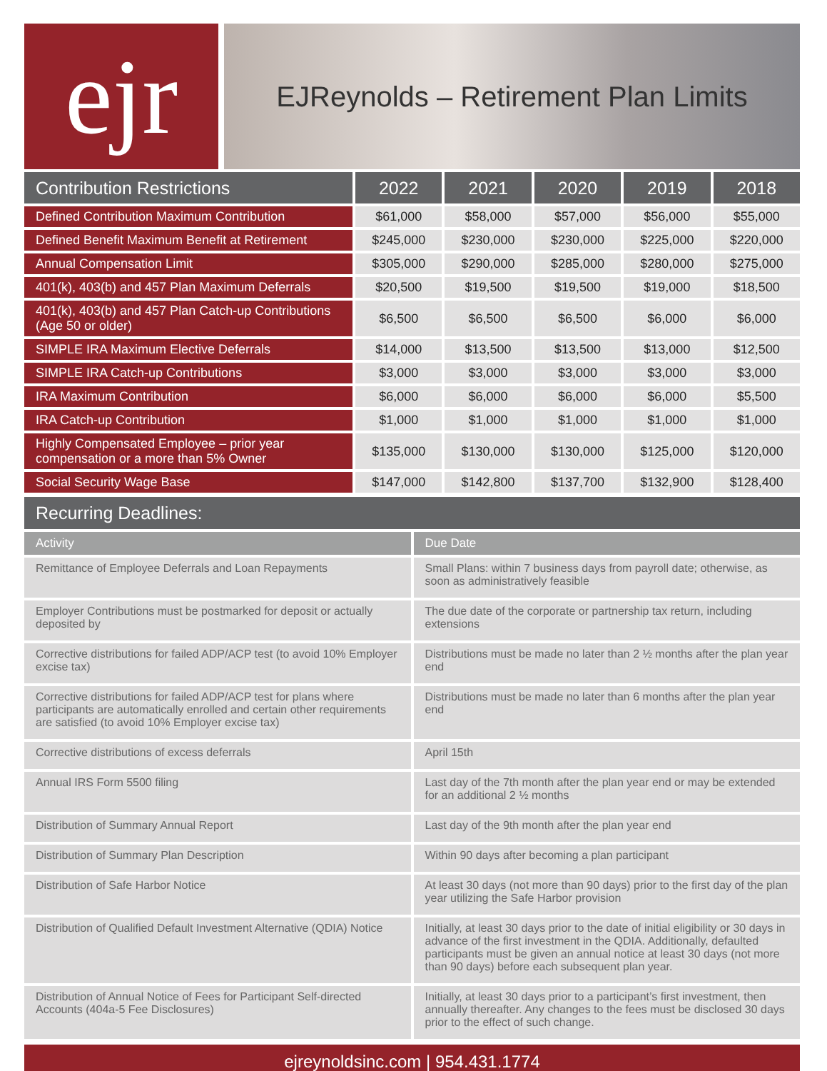ejr
EJReynolds – Retirement Plan Limits
| Contribution Restrictions | 2022 | 2021 | 2020 | 2019 | 2018 |
| --- | --- | --- | --- | --- | --- |
| Defined Contribution Maximum Contribution | $61,000 | $58,000 | $57,000 | $56,000 | $55,000 |
| Defined Benefit Maximum Benefit at Retirement | $245,000 | $230,000 | $230,000 | $225,000 | $220,000 |
| Annual Compensation Limit | $305,000 | $290,000 | $285,000 | $280,000 | $275,000 |
| 401(k), 403(b) and 457 Plan Maximum Deferrals | $20,500 | $19,500 | $19,500 | $19,000 | $18,500 |
| 401(k), 403(b) and 457 Plan Catch-up Contributions (Age 50 or older) | $6,500 | $6,500 | $6,500 | $6,000 | $6,000 |
| SIMPLE IRA Maximum Elective Deferrals | $14,000 | $13,500 | $13,500 | $13,000 | $12,500 |
| SIMPLE IRA Catch-up Contributions | $3,000 | $3,000 | $3,000 | $3,000 | $3,000 |
| IRA Maximum Contribution | $6,000 | $6,000 | $6,000 | $6,000 | $5,500 |
| IRA Catch-up Contribution | $1,000 | $1,000 | $1,000 | $1,000 | $1,000 |
| Highly Compensated Employee – prior year compensation or a more than 5% Owner | $135,000 | $130,000 | $130,000 | $125,000 | $120,000 |
| Social Security Wage Base | $147,000 | $142,800 | $137,700 | $132,900 | $128,400 |
Recurring Deadlines:
| Activity | Due Date |
| --- | --- |
| Remittance of Employee Deferrals and Loan Repayments | Small Plans: within 7 business days from payroll date; otherwise, as soon as administratively feasible |
| Employer Contributions must be postmarked for deposit or actually deposited by | The due date of the corporate or partnership tax return, including extensions |
| Corrective distributions for failed ADP/ACP test (to avoid 10% Employer excise tax) | Distributions must be made no later than 2 ½ months after the plan year end |
| Corrective distributions for failed ADP/ACP test for plans where participants are automatically enrolled and certain other requirements are satisfied (to avoid 10% Employer excise tax) | Distributions must be made no later than 6 months after the plan year end |
| Corrective distributions of excess deferrals | April 15th |
| Annual IRS Form 5500 filing | Last day of the 7th month after the plan year end or may be extended for an additional 2 ½ months |
| Distribution of Summary Annual Report | Last day of the 9th month after the plan year end |
| Distribution of Summary Plan Description | Within 90 days after becoming a plan participant |
| Distribution of Safe Harbor Notice | At least 30 days (not more than 90 days) prior to the first day of the plan year utilizing the Safe Harbor provision |
| Distribution of Qualified Default Investment Alternative (QDIA) Notice | Initially, at least 30 days prior to the date of initial eligibility or 30 days in advance of the first investment in the QDIA. Additionally, defaulted participants must be given an annual notice at least 30 days (not more than 90 days) before each subsequent plan year. |
| Distribution of Annual Notice of Fees for Participant Self-directed Accounts (404a-5 Fee Disclosures) | Initially, at least 30 days prior to a participant’s first investment, then annually thereafter. Any changes to the fees must be disclosed 30 days prior to the effect of such change. |
ejreynoldsinc.com | 954.431.1774